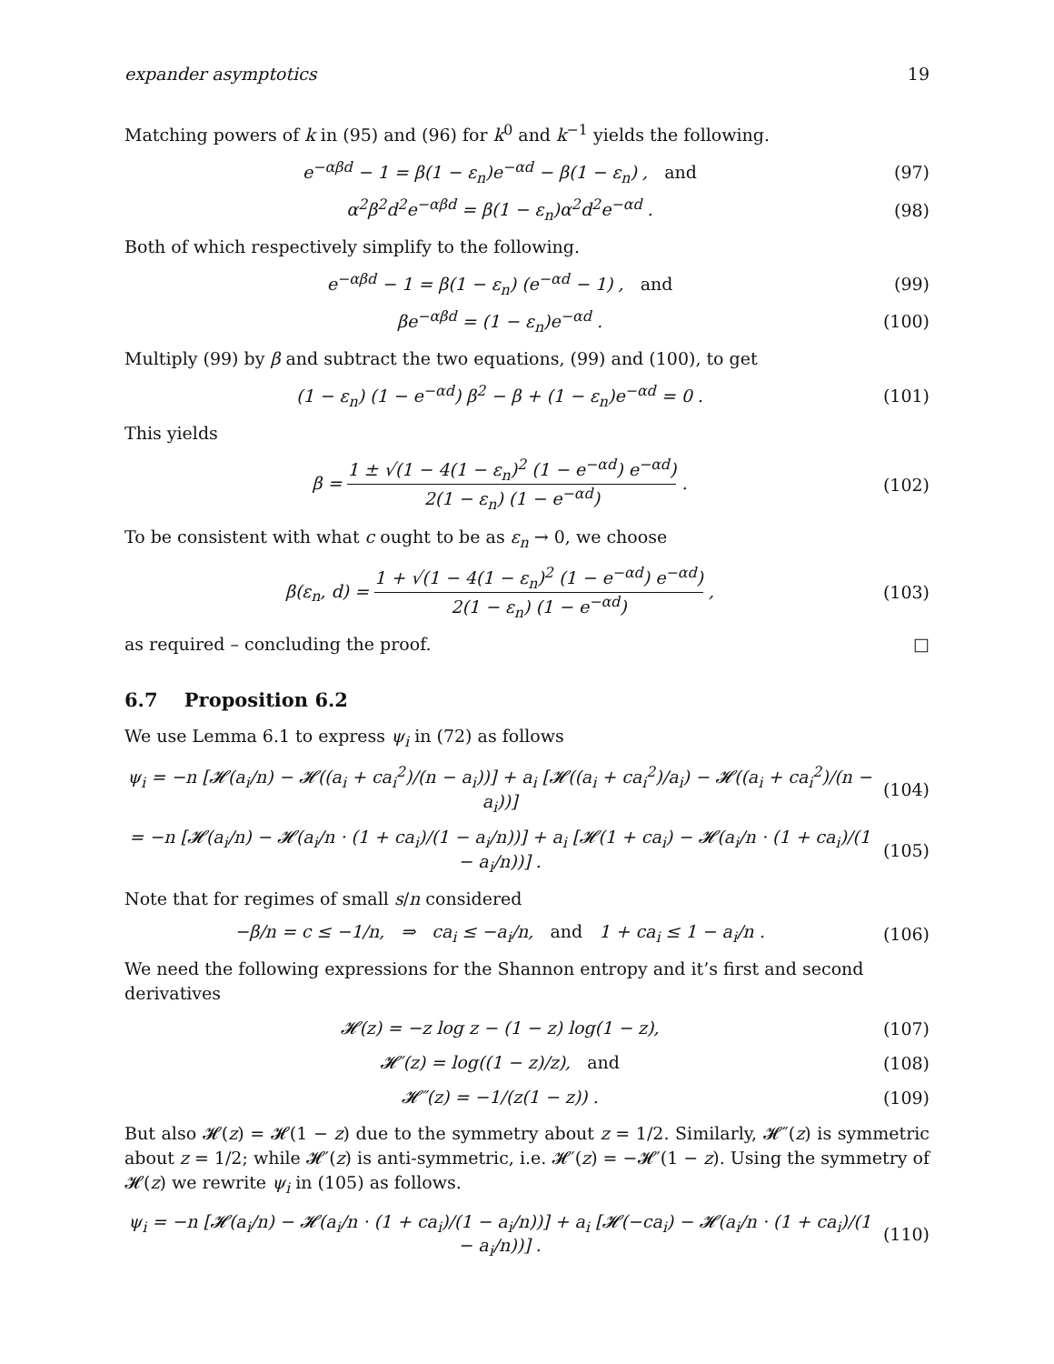expander asymptotics 19
Matching powers of k in (95) and (96) for k<sup>0</sup> and k<sup>−1</sup> yields the following.
e<sup>−αβd</sup> − 1 = β(1 − ε<sub>n</sub>)e<sup>−αd</sup> − β(1 − ε<sub>n</sub>) , and
(97)
α<sup>2</sup>β<sup>2</sup>d<sup>2</sup>e<sup>−αβd</sup> = β(1 − ε<sub>n</sub>)α<sup>2</sup>d<sup>2</sup>e<sup>−αd</sup> .
(98)
Both of which respectively simplify to the following.
e<sup>−αβd</sup> − 1 = β(1 − ε<sub>n</sub>) (e<sup>−αd</sup> − 1) , and
(99)
βe<sup>−αβd</sup> = (1 − ε<sub>n</sub>)e<sup>−αd</sup> . (100)
Multiply (99) by β and subtract the two equations, (99) and (100), to get
(1 − ε<sub>n</sub>) (1 − e<sup>−αd</sup>) β<sup>2</sup> − β + (1 − ε<sub>n</sub>)e<sup>−αd</sup> = 0 .
(101)
This yields
β = 1 ± √(1 − 4(1 − ε<sub>n</sub>)<sup>2</sup> (1 − e<sup>−αd</sup>) e<sup>−αd</sup>) 2(1 − ε<sub>n</sub>) (1 − e<sup>−αd</sup>) .
(102)
To be consistent with what c ought to be as ε<sub>n</sub> → 0, we choose
β(ε<sub>n</sub>, d) = 1 + √(1 − 4(1 − ε<sub>n</sub>)<sup>2</sup> (1 − e<sup>−αd</sup>) e<sup>−αd</sup>) 2(1 − ε<sub>n</sub>) (1 − e<sup>−αd</sup>) ,
(103)
as required – concluding the proof. □
6.7 Proposition 6.2
We use Lemma 6.1 to express ψ<sub>i</sub> in (72) as follows
ψ<sub>i</sub> = −n [𝓗(a<sub>i</sub>/n) − 𝓗((a<sub>i</sub> + ca<sub>i</sub><sup>2</sup>)/(n − a<sub>i</sub>))] + a<sub>i</sub> [𝓗((a<sub>i</sub> + ca<sub>i</sub><sup>2</sup>)/a<sub>i</sub>) − 𝓗((a<sub>i</sub> + ca<sub>i</sub><sup>2</sup>)/(n − a<sub>i</sub>))]
(104)
= −n [𝓗(a<sub>i</sub>/n) − 𝓗(a<sub>i</sub>/n · (1 + ca<sub>i</sub>)/(1 − a<sub>i</sub>/n))] + a<sub>i</sub> [𝓗(1 + ca<sub>i</sub>) − 𝓗(a<sub>i</sub>/n · (1 + ca<sub>i</sub>)/(1 − a<sub>i</sub>/n))] .
(105)
Note that for regimes of small s/n considered
−β/n = c ≤ −1/n, ⇒ ca<sub>i</sub> ≤ −a<sub>i</sub>/n, and 1 + ca<sub>i</sub> ≤ 1 − a<sub>i</sub>/n .
(106)
We need the following expressions for the Shannon entropy and it’s first and second derivatives
𝓗(z) = −z log z − (1 − z) log(1 − z),
(107)
𝓗′(z) = log((1 − z)/z), and (108)
𝓗″(z) = −1/(z(1 − z)) . (109)
But also 𝓗(z) = 𝓗(1 − z) due to the symmetry about z = 1/2. Similarly, 𝓗″(z) is symmetric about z = 1/2; while 𝓗′(z) is anti-symmetric, i.e. 𝓗′(z) = −𝓗′(1 − z). Using the symmetry of 𝓗(z) we rewrite ψ<sub>i</sub> in (105) as follows.
ψ<sub>i</sub> = −n [𝓗(a<sub>i</sub>/n) − 𝓗(a<sub>i</sub>/n · (1 + ca<sub>i</sub>)/(1 − a<sub>i</sub>/n))] + a<sub>i</sub> [𝓗(−ca<sub>i</sub>) − 𝓗(a<sub>i</sub>/n · (1 + ca<sub>i</sub>)/(1 − a<sub>i</sub>/n))] .
(110)